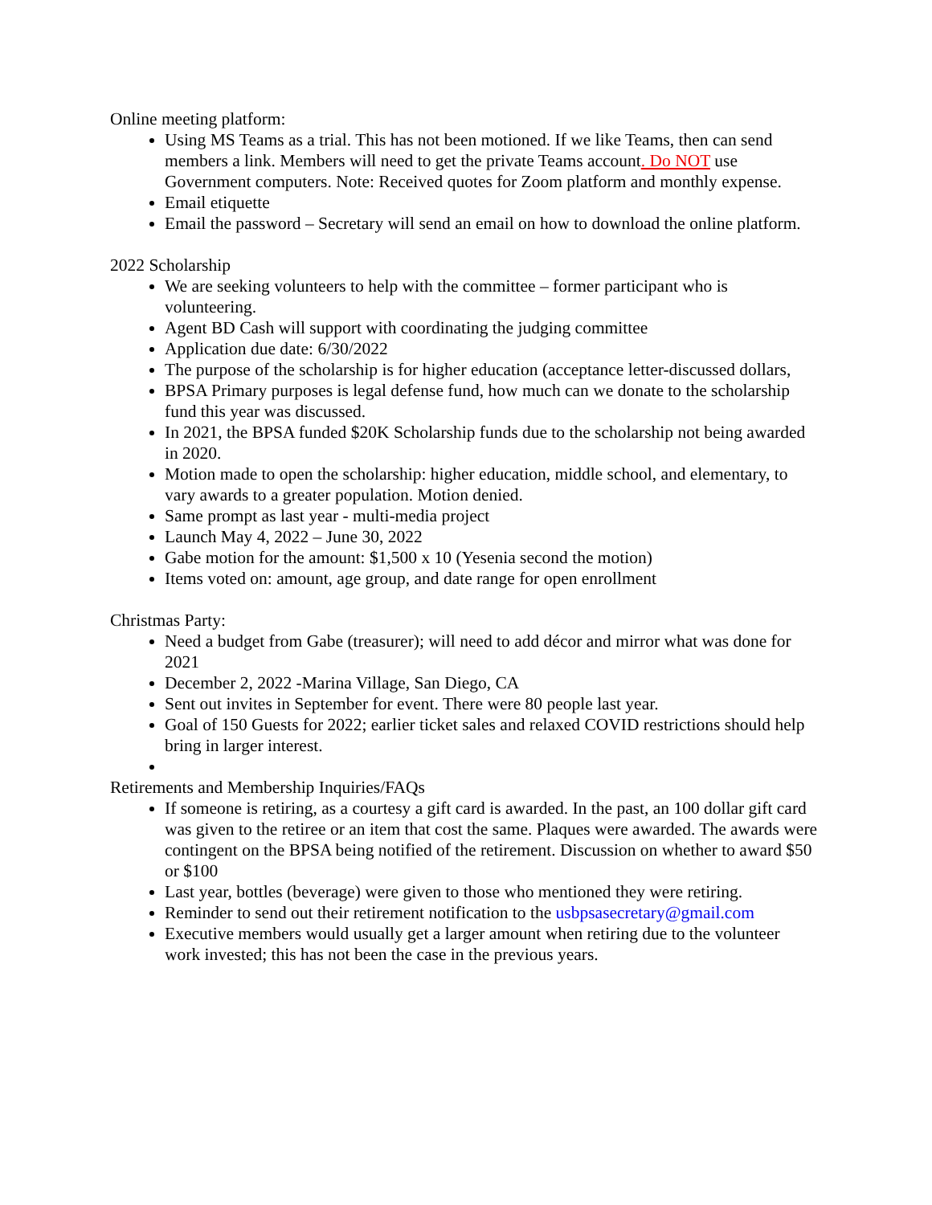Online meeting platform:
Using MS Teams as a trial. This has not been motioned. If we like Teams, then can send members a link. Members will need to get the private Teams account. Do NOT use Government computers. Note: Received quotes for Zoom platform and monthly expense.
Email etiquette
Email the password – Secretary will send an email on how to download the online platform.
2022 Scholarship
We are seeking volunteers to help with the committee – former participant who is volunteering.
Agent BD Cash will support with coordinating the judging committee
Application due date: 6/30/2022
The purpose of the scholarship is for higher education (acceptance letter-discussed dollars,
BPSA Primary purposes is legal defense fund, how much can we donate to the scholarship fund this year was discussed.
In 2021, the BPSA funded $20K Scholarship funds due to the scholarship not being awarded in 2020.
Motion made to open the scholarship: higher education, middle school, and elementary, to vary awards to a greater population. Motion denied.
Same prompt as last year - multi-media project
Launch May 4, 2022 – June 30, 2022
Gabe motion for the amount: $1,500 x 10 (Yesenia second the motion)
Items voted on: amount, age group, and date range for open enrollment
Christmas Party:
Need a budget from Gabe (treasurer); will need to add décor and mirror what was done for 2021
December 2, 2022 -Marina Village, San Diego, CA
Sent out invites in September for event. There were 80 people last year.
Goal of 150 Guests for 2022; earlier ticket sales and relaxed COVID restrictions should help bring in larger interest.
Retirements and Membership Inquiries/FAQs
If someone is retiring, as a courtesy a gift card is awarded. In the past, an 100 dollar gift card was given to the retiree or an item that cost the same. Plaques were awarded. The awards were contingent on the BPSA being notified of the retirement. Discussion on whether to award $50 or $100
Last year, bottles (beverage) were given to those who mentioned they were retiring.
Reminder to send out their retirement notification to the usbpsasecretary@gmail.com
Executive members would usually get a larger amount when retiring due to the volunteer work invested; this has not been the case in the previous years.